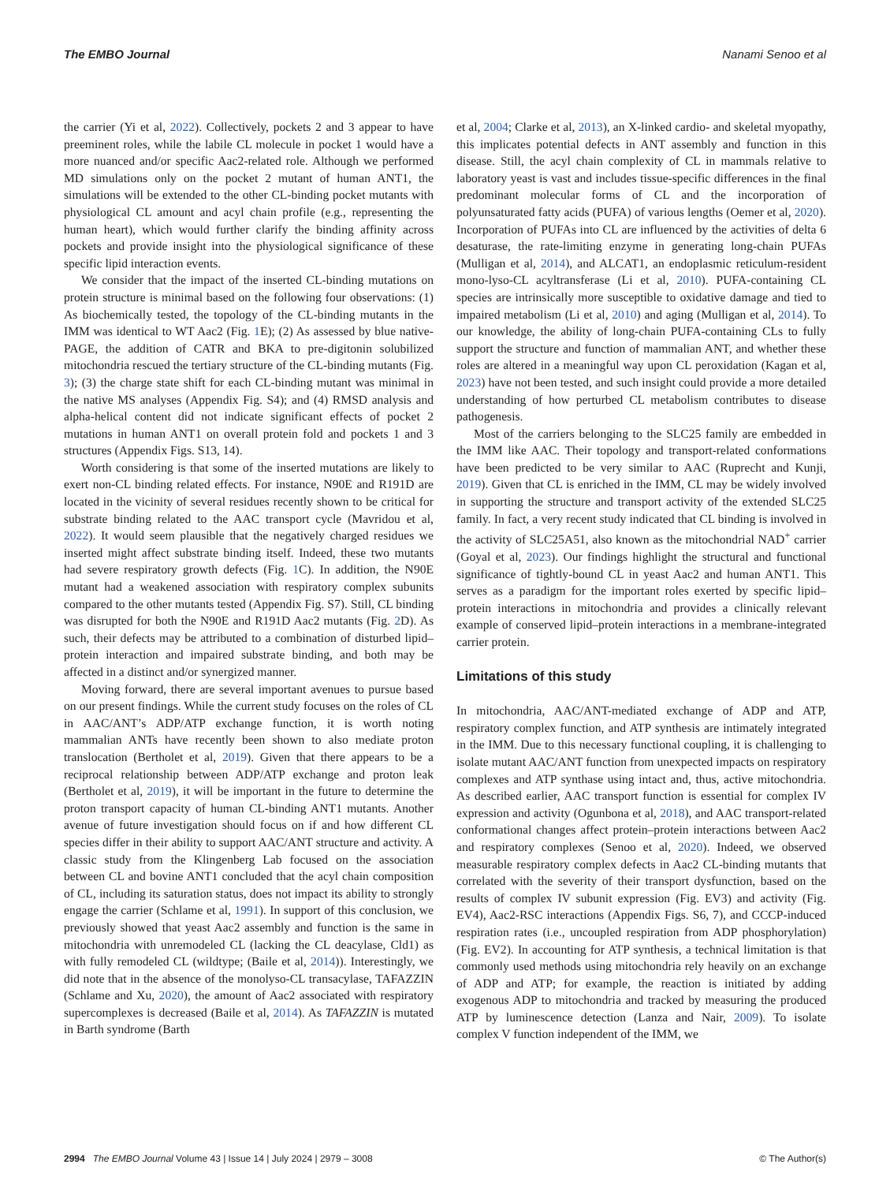The EMBO Journal Nanami Senoo et al
the carrier (Yi et al, 2022). Collectively, pockets 2 and 3 appear to have preeminent roles, while the labile CL molecule in pocket 1 would have a more nuanced and/or specific Aac2-related role. Although we performed MD simulations only on the pocket 2 mutant of human ANT1, the simulations will be extended to the other CL-binding pocket mutants with physiological CL amount and acyl chain profile (e.g., representing the human heart), which would further clarify the binding affinity across pockets and provide insight into the physiological significance of these specific lipid interaction events.
We consider that the impact of the inserted CL-binding mutations on protein structure is minimal based on the following four observations: (1) As biochemically tested, the topology of the CL-binding mutants in the IMM was identical to WT Aac2 (Fig. 1 E); (2) As assessed by blue native-PAGE, the addition of CATR and BKA to pre-digitonin solubilized mitochondria rescued the tertiary structure of the CL-binding mutants (Fig. 3); (3) the charge state shift for each CL-binding mutant was minimal in the native MS analyses (Appendix Fig. S4); and (4) RMSD analysis and alpha-helical content did not indicate significant effects of pocket 2 mutations in human ANT1 on overall protein fold and pockets 1 and 3 structures (Appendix Figs. S13, 14).
Worth considering is that some of the inserted mutations are likely to exert non-CL binding related effects. For instance, N90E and R191D are located in the vicinity of several residues recently shown to be critical for substrate binding related to the AAC transport cycle (Mavridou et al, 2022). It would seem plausible that the negatively charged residues we inserted might affect substrate binding itself. Indeed, these two mutants had severe respiratory growth defects (Fig. 1 C). In addition, the N90E mutant had a weakened association with respiratory complex subunits compared to the other mutants tested (Appendix Fig. S7). Still, CL binding was disrupted for both the N90E and R191D Aac2 mutants (Fig. 2 D). As such, their defects may be attributed to a combination of disturbed lipid–protein interaction and impaired substrate binding, and both may be affected in a distinct and/or synergized manner.
Moving forward, there are several important avenues to pursue based on our present findings. While the current study focuses on the roles of CL in AAC/ANT’s ADP/ATP exchange function, it is worth noting mammalian ANTs have recently been shown to also mediate proton translocation (Bertholet et al, 2019). Given that there appears to be a reciprocal relationship between ADP/ATP exchange and proton leak (Bertholet et al, 2019), it will be important in the future to determine the proton transport capacity of human CL-binding ANT1 mutants. Another avenue of future investigation should focus on if and how different CL species differ in their ability to support AAC/ANT structure and activity. A classic study from the Klingenberg Lab focused on the association between CL and bovine ANT1 concluded that the acyl chain composition of CL, including its saturation status, does not impact its ability to strongly engage the carrier (Schlame et al, 1991). In support of this conclusion, we previously showed that yeast Aac2 assembly and function is the same in mitochondria with unremodeled CL (lacking the CL deacylase, Cld1) as with fully remodeled CL (wildtype; (Baile et al, 2014)). Interestingly, we did note that in the absence of the monolyso-CL transacylase, TAFAZZIN (Schlame and Xu, 2020), the amount of Aac2 associated with respiratory supercomplexes is decreased (Baile et al, 2014). As TAFAZZIN is mutated in Barth syndrome (Barth
et al, 2004; Clarke et al, 2013), an X-linked cardio- and skeletal myopathy, this implicates potential defects in ANT assembly and function in this disease. Still, the acyl chain complexity of CL in mammals relative to laboratory yeast is vast and includes tissue-specific differences in the final predominant molecular forms of CL and the incorporation of polyunsaturated fatty acids (PUFA) of various lengths (Oemer et al, 2020). Incorporation of PUFAs into CL are influenced by the activities of delta 6 desaturase, the rate-limiting enzyme in generating long-chain PUFAs (Mulligan et al, 2014), and ALCAT1, an endoplasmic reticulum-resident mono-lyso-CL acyltransferase (Li et al, 2010). PUFA-containing CL species are intrinsically more susceptible to oxidative damage and tied to impaired metabolism (Li et al, 2010) and aging (Mulligan et al, 2014). To our knowledge, the ability of long-chain PUFA-containing CLs to fully support the structure and function of mammalian ANT, and whether these roles are altered in a meaningful way upon CL peroxidation (Kagan et al, 2023) have not been tested, and such insight could provide a more detailed understanding of how perturbed CL metabolism contributes to disease pathogenesis.
Most of the carriers belonging to the SLC25 family are embedded in the IMM like AAC. Their topology and transport-related conformations have been predicted to be very similar to AAC (Ruprecht and Kunji, 2019). Given that CL is enriched in the IMM, CL may be widely involved in supporting the structure and transport activity of the extended SLC25 family. In fact, a very recent study indicated that CL binding is involved in the activity of SLC25A51, also known as the mitochondrial NAD<sup>+</sup> carrier (Goyal et al, 2023). Our findings highlight the structural and functional significance of tightly-bound CL in yeast Aac2 and human ANT1. This serves as a paradigm for the important roles exerted by specific lipid–protein interactions in mitochondria and provides a clinically relevant example of conserved lipid–protein interactions in a membrane-integrated carrier protein.
Limitations of this study
In mitochondria, AAC/ANT-mediated exchange of ADP and ATP, respiratory complex function, and ATP synthesis are intimately integrated in the IMM. Due to this necessary functional coupling, it is challenging to isolate mutant AAC/ANT function from unexpected impacts on respiratory complexes and ATP synthase using intact and, thus, active mitochondria. As described earlier, AAC transport function is essential for complex IV expression and activity (Ogunbona et al, 2018), and AAC transport-related conformational changes affect protein–protein interactions between Aac2 and respiratory complexes (Senoo et al, 2020). Indeed, we observed measurable respiratory complex defects in Aac2 CL-binding mutants that correlated with the severity of their transport dysfunction, based on the results of complex IV subunit expression (Fig. EV3) and activity (Fig. EV4), Aac2-RSC interactions (Appendix Figs. S6, 7), and CCCP-induced respiration rates (i.e., uncoupled respiration from ADP phosphorylation) (Fig. EV2). In accounting for ATP synthesis, a technical limitation is that commonly used methods using mitochondria rely heavily on an exchange of ADP and ATP; for example, the reaction is initiated by adding exogenous ADP to mitochondria and tracked by measuring the produced ATP by luminescence detection (Lanza and Nair, 2009). To isolate complex V function independent of the IMM, we
2994 The EMBO Journal Volume 43 | Issue 14 | July 2024 | 2979 – 3008 © The Author(s)